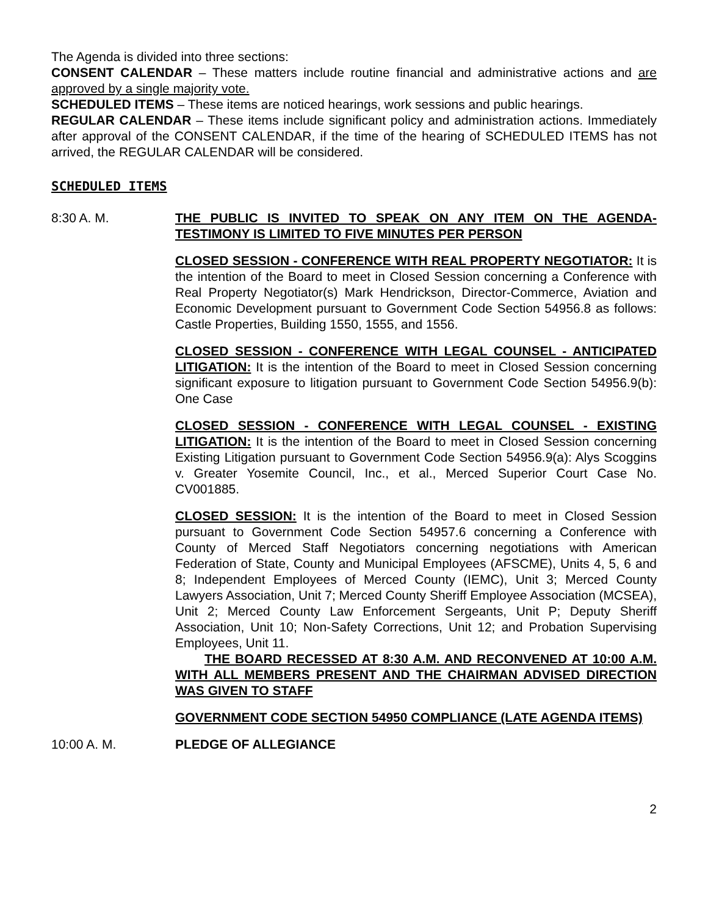The Agenda is divided into three sections:
CONSENT CALENDAR – These matters include routine financial and administrative actions and are approved by a single majority vote.
SCHEDULED ITEMS – These items are noticed hearings, work sessions and public hearings.
REGULAR CALENDAR – These items include significant policy and administration actions. Immediately after approval of the CONSENT CALENDAR, if the time of the hearing of SCHEDULED ITEMS has not arrived, the REGULAR CALENDAR will be considered.
SCHEDULED ITEMS
8:30 A. M. THE PUBLIC IS INVITED TO SPEAK ON ANY ITEM ON THE AGENDA-TESTIMONY IS LIMITED TO FIVE MINUTES PER PERSON
CLOSED SESSION - CONFERENCE WITH REAL PROPERTY NEGOTIATOR: It is the intention of the Board to meet in Closed Session concerning a Conference with Real Property Negotiator(s) Mark Hendrickson, Director-Commerce, Aviation and Economic Development pursuant to Government Code Section 54956.8 as follows: Castle Properties, Building 1550, 1555, and 1556.
CLOSED SESSION - CONFERENCE WITH LEGAL COUNSEL - ANTICIPATED LITIGATION: It is the intention of the Board to meet in Closed Session concerning significant exposure to litigation pursuant to Government Code Section 54956.9(b): One Case
CLOSED SESSION - CONFERENCE WITH LEGAL COUNSEL - EXISTING LITIGATION: It is the intention of the Board to meet in Closed Session concerning Existing Litigation pursuant to Government Code Section 54956.9(a): Alys Scoggins v. Greater Yosemite Council, Inc., et al., Merced Superior Court Case No. CV001885.
CLOSED SESSION: It is the intention of the Board to meet in Closed Session pursuant to Government Code Section 54957.6 concerning a Conference with County of Merced Staff Negotiators concerning negotiations with American Federation of State, County and Municipal Employees (AFSCME), Units 4, 5, 6 and 8; Independent Employees of Merced County (IEMC), Unit 3; Merced County Lawyers Association, Unit 7; Merced County Sheriff Employee Association (MCSEA), Unit 2; Merced County Law Enforcement Sergeants, Unit P; Deputy Sheriff Association, Unit 10; Non-Safety Corrections, Unit 12; and Probation Supervising Employees, Unit 11.
THE BOARD RECESSED AT 8:30 A.M. AND RECONVENED AT 10:00 A.M. WITH ALL MEMBERS PRESENT AND THE CHAIRMAN ADVISED DIRECTION WAS GIVEN TO STAFF
GOVERNMENT CODE SECTION 54950 COMPLIANCE (LATE AGENDA ITEMS)
10:00 A. M. PLEDGE OF ALLEGIANCE
2